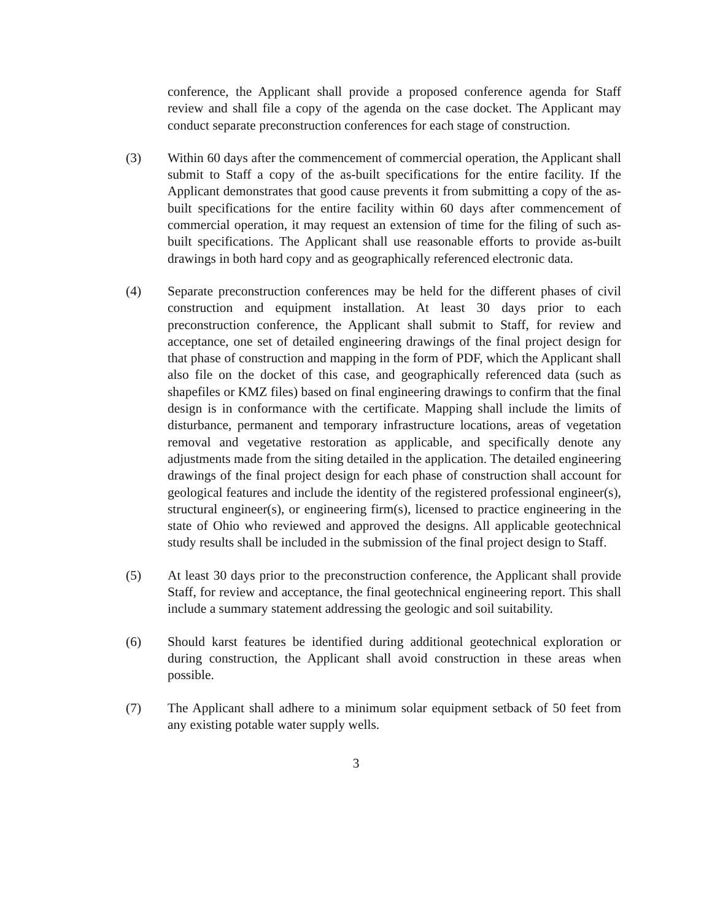conference, the Applicant shall provide a proposed conference agenda for Staff review and shall file a copy of the agenda on the case docket. The Applicant may conduct separate preconstruction conferences for each stage of construction.
(3) Within 60 days after the commencement of commercial operation, the Applicant shall submit to Staff a copy of the as-built specifications for the entire facility. If the Applicant demonstrates that good cause prevents it from submitting a copy of the as-built specifications for the entire facility within 60 days after commencement of commercial operation, it may request an extension of time for the filing of such as-built specifications. The Applicant shall use reasonable efforts to provide as-built drawings in both hard copy and as geographically referenced electronic data.
(4) Separate preconstruction conferences may be held for the different phases of civil construction and equipment installation. At least 30 days prior to each preconstruction conference, the Applicant shall submit to Staff, for review and acceptance, one set of detailed engineering drawings of the final project design for that phase of construction and mapping in the form of PDF, which the Applicant shall also file on the docket of this case, and geographically referenced data (such as shapefiles or KMZ files) based on final engineering drawings to confirm that the final design is in conformance with the certificate. Mapping shall include the limits of disturbance, permanent and temporary infrastructure locations, areas of vegetation removal and vegetative restoration as applicable, and specifically denote any adjustments made from the siting detailed in the application. The detailed engineering drawings of the final project design for each phase of construction shall account for geological features and include the identity of the registered professional engineer(s), structural engineer(s), or engineering firm(s), licensed to practice engineering in the state of Ohio who reviewed and approved the designs. All applicable geotechnical study results shall be included in the submission of the final project design to Staff.
(5) At least 30 days prior to the preconstruction conference, the Applicant shall provide Staff, for review and acceptance, the final geotechnical engineering report. This shall include a summary statement addressing the geologic and soil suitability.
(6) Should karst features be identified during additional geotechnical exploration or during construction, the Applicant shall avoid construction in these areas when possible.
(7) The Applicant shall adhere to a minimum solar equipment setback of 50 feet from any existing potable water supply wells.
3